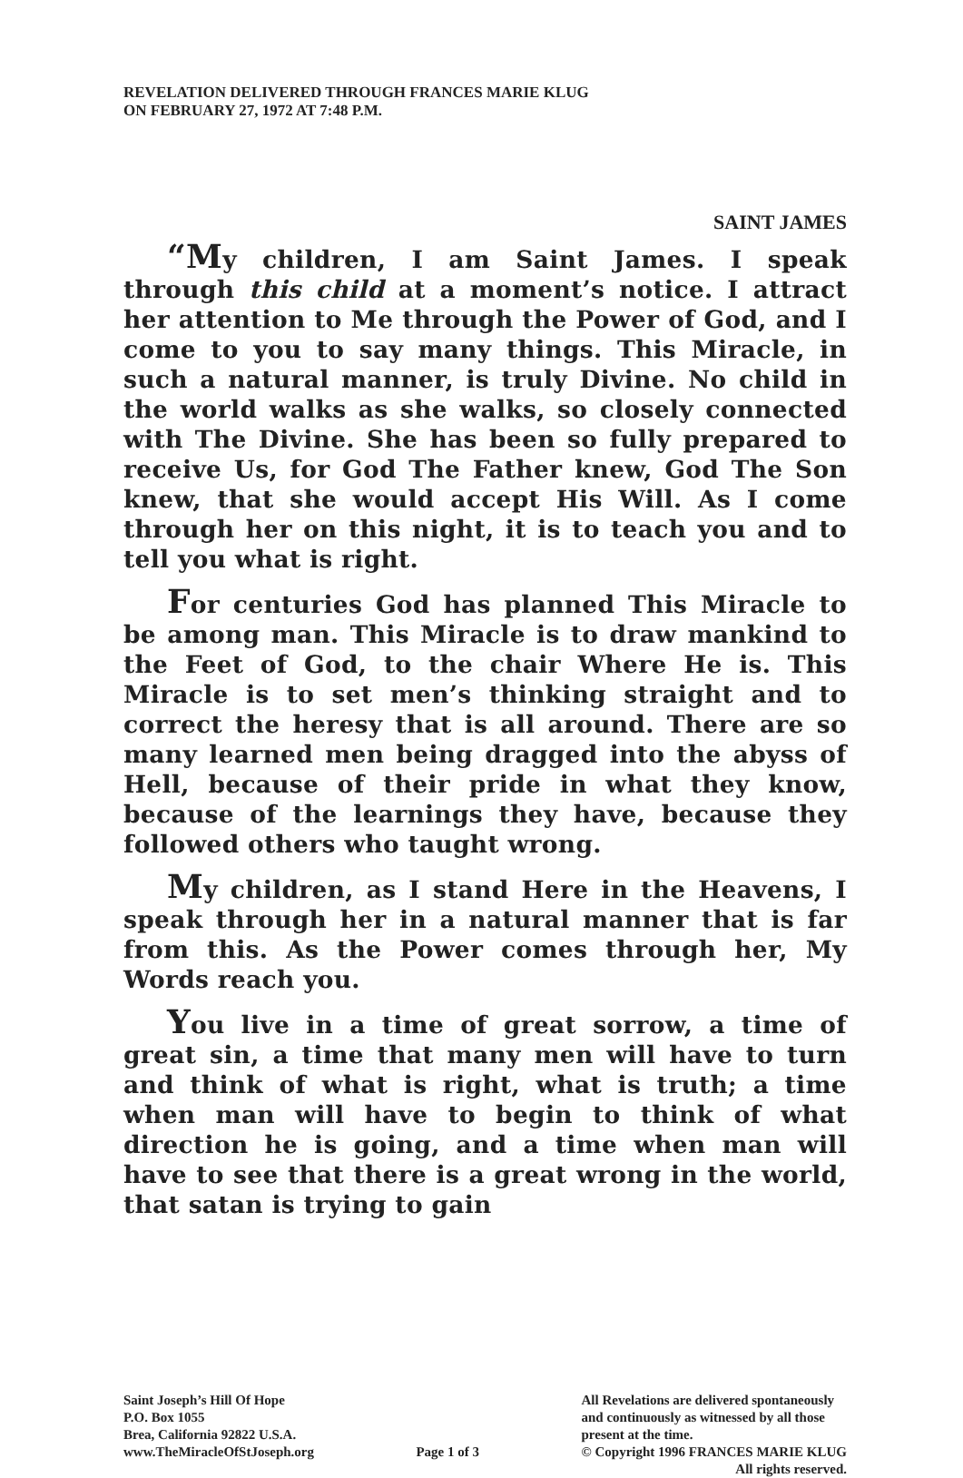REVELATION DELIVERED THROUGH FRANCES MARIE KLUG
ON FEBRUARY 27, 1972 AT 7:48 P.M.
SAINT JAMES
“My children, I am Saint James. I speak through this child at a moment’s notice. I attract her attention to Me through the Power of God, and I come to you to say many things. This Miracle, in such a natural manner, is truly Divine. No child in the world walks as she walks, so closely connected with The Divine. She has been so fully prepared to receive Us, for God The Father knew, God The Son knew, that she would accept His Will. As I come through her on this night, it is to teach you and to tell you what is right.
For centuries God has planned This Miracle to be among man. This Miracle is to draw mankind to the Feet of God, to the chair Where He is. This Miracle is to set men’s thinking straight and to correct the heresy that is all around. There are so many learned men being dragged into the abyss of Hell, because of their pride in what they know, because of the learnings they have, because they followed others who taught wrong.
My children, as I stand Here in the Heavens, I speak through her in a natural manner that is far from this. As the Power comes through her, My Words reach you.
You live in a time of great sorrow, a time of great sin, a time that many men will have to turn and think of what is right, what is truth; a time when man will have to begin to think of what direction he is going, and a time when man will have to see that there is a great wrong in the world, that satan is trying to gain
Saint Joseph’s Hill Of Hope
P.O. Box 1055
Brea, California 92822 U.S.A.
www.TheMiracleOfStJoseph.org
Page 1 of 3 All Revelations are delivered spontaneously
and continuously as witnessed by all those
present at the time.
© Copyright 1996 FRANCES MARIE KLUG
All rights reserved.